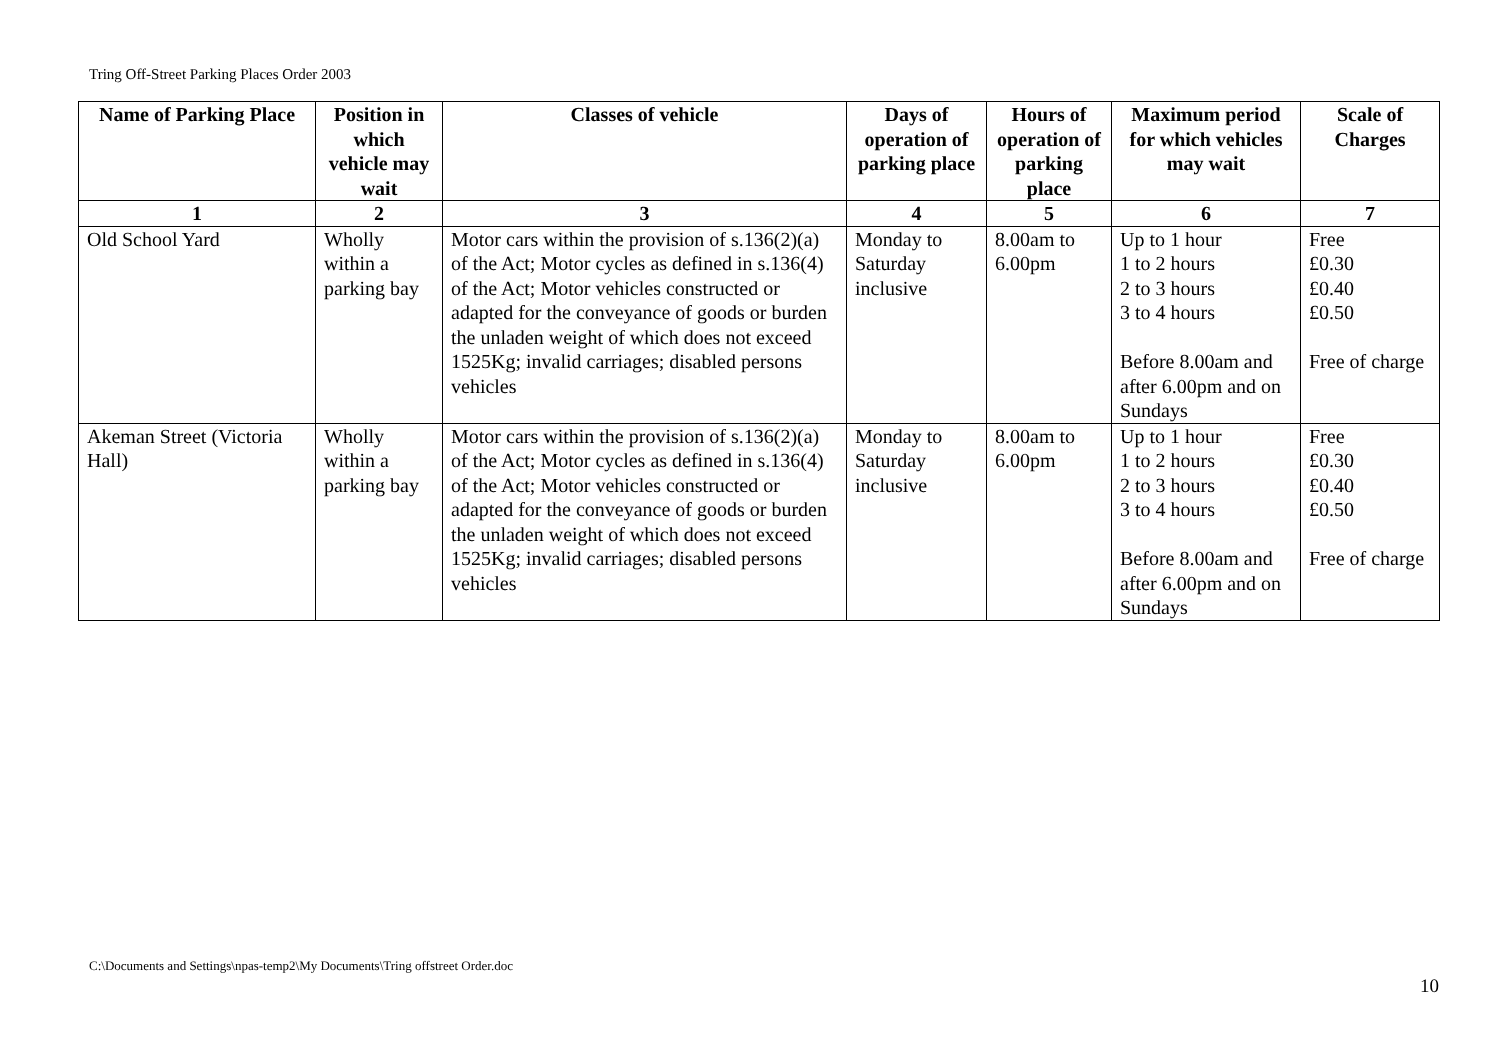Tring Off-Street Parking Places Order 2003
| Name of Parking Place | Position in which vehicle may wait | Classes of vehicle | Days of operation of parking place | Hours of operation of parking place | Maximum period for which vehicles may wait | Scale of Charges |
| --- | --- | --- | --- | --- | --- | --- |
| 1 | 2 | 3 | 4 | 5 | 6 | 7 |
| Old School Yard | Wholly within a parking bay | Motor cars within the provision of s.136(2)(a) of the Act; Motor cycles as defined in s.136(4) of the Act; Motor vehicles constructed or adapted for the conveyance of goods or burden the unladen weight of which does not exceed 1525Kg; invalid carriages; disabled persons vehicles | Monday to Saturday inclusive | 8.00am to 6.00pm | Up to 1 hour 1 to 2 hours 2 to 3 hours 3 to 4 hours Before 8.00am and after 6.00pm and on Sundays | Free £0.30 £0.40 £0.50 Free of charge |
| Akeman Street (Victoria Hall) | Wholly within a parking bay | Motor cars within the provision of s.136(2)(a) of the Act; Motor cycles as defined in s.136(4) of the Act; Motor vehicles constructed or adapted for the conveyance of goods or burden the unladen weight of which does not exceed 1525Kg; invalid carriages; disabled persons vehicles | Monday to Saturday inclusive | 8.00am to 6.00pm | Up to 1 hour 1 to 2 hours 2 to 3 hours 3 to 4 hours Before 8.00am and after 6.00pm and on Sundays | Free £0.30 £0.40 £0.50 Free of charge |
C:\Documents and Settings\npas-temp2\My Documents\Tring offstreet Order.doc
10